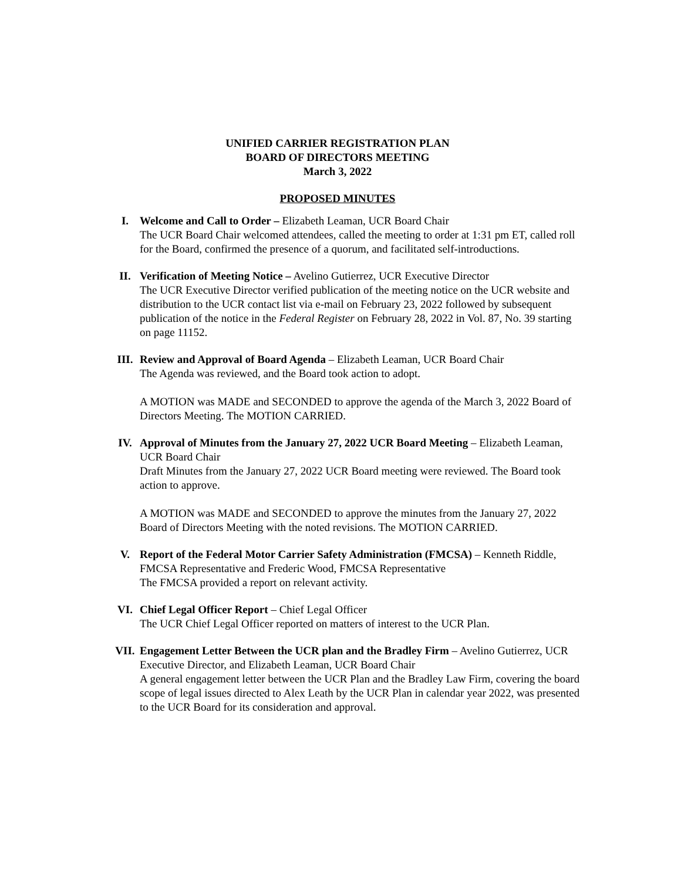UNIFIED CARRIER REGISTRATION PLAN
BOARD OF DIRECTORS MEETING
March 3, 2022
PROPOSED MINUTES
I. Welcome and Call to Order – Elizabeth Leaman, UCR Board Chair
The UCR Board Chair welcomed attendees, called the meeting to order at 1:31 pm ET, called roll for the Board, confirmed the presence of a quorum, and facilitated self-introductions.
II. Verification of Meeting Notice – Avelino Gutierrez, UCR Executive Director
The UCR Executive Director verified publication of the meeting notice on the UCR website and distribution to the UCR contact list via e-mail on February 23, 2022 followed by subsequent publication of the notice in the Federal Register on February 28, 2022 in Vol. 87, No. 39 starting on page 11152.
III. Review and Approval of Board Agenda – Elizabeth Leaman, UCR Board Chair
The Agenda was reviewed, and the Board took action to adopt.
A MOTION was MADE and SECONDED to approve the agenda of the March 3, 2022 Board of Directors Meeting. The MOTION CARRIED.
IV. Approval of Minutes from the January 27, 2022 UCR Board Meeting – Elizabeth Leaman, UCR Board Chair
Draft Minutes from the January 27, 2022 UCR Board meeting were reviewed. The Board took action to approve.
A MOTION was MADE and SECONDED to approve the minutes from the January 27, 2022 Board of Directors Meeting with the noted revisions. The MOTION CARRIED.
V. Report of the Federal Motor Carrier Safety Administration (FMCSA) – Kenneth Riddle, FMCSA Representative and Frederic Wood, FMCSA Representative
The FMCSA provided a report on relevant activity.
VI. Chief Legal Officer Report – Chief Legal Officer
The UCR Chief Legal Officer reported on matters of interest to the UCR Plan.
VII. Engagement Letter Between the UCR plan and the Bradley Firm – Avelino Gutierrez, UCR Executive Director, and Elizabeth Leaman, UCR Board Chair
A general engagement letter between the UCR Plan and the Bradley Law Firm, covering the board scope of legal issues directed to Alex Leath by the UCR Plan in calendar year 2022, was presented to the UCR Board for its consideration and approval.